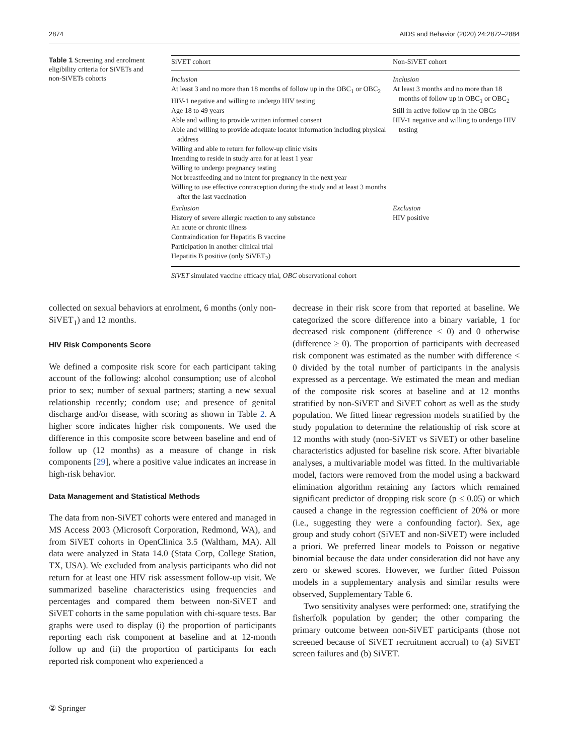2874 AIDS and Behavior (2020) 24:2872–2884
Table 1 Screening and enrolment eligibility criteria for SiVETs and non-SiVETs cohorts
| SiVET cohort | Non-SiVET cohort |
| --- | --- |
| Inclusion At least 3 and no more than 18 months of follow up in the OBC<sub>1</sub> or OBC<sub>2</sub> HIV-1 negative and willing to undergo HIV testing Age 18 to 49 years Able and willing to provide written informed consent Able and willing to provide adequate locator information including physical address Willing and able to return for follow-up clinic visits Intending to reside in study area for at least 1 year Willing to undergo pregnancy testing Not breastfeeding and no intent for pregnancy in the next year Willing to use effective contraception during the study and at least 3 months after the last vaccination | Inclusion At least 3 months and no more than 18 months of follow up in OBC<sub>1</sub> or OBC<sub>2</sub> Still in active follow up in the OBCs HIV-1 negative and willing to undergo HIV testing |
| Exclusion History of severe allergic reaction to any substance An acute or chronic illness Contraindication for Hepatitis B vaccine Participation in another clinical trial Hepatitis B positive (only SiVET<sub>2</sub>) | Exclusion HIV positive |
SiVET simulated vaccine efficacy trial, OBC observational cohort
collected on sexual behaviors at enrolment, 6 months (only non-SiVET<sub>1</sub>) and 12 months.
HIV Risk Components Score
We defined a composite risk score for each participant taking account of the following: alcohol consumption; use of alcohol prior to sex; number of sexual partners; starting a new sexual relationship recently; condom use; and presence of genital discharge and/or disease, with scoring as shown in Table 2. A higher score indicates higher risk components. We used the difference in this composite score between baseline and end of follow up (12 months) as a measure of change in risk components [29], where a positive value indicates an increase in high-risk behavior.
Data Management and Statistical Methods
The data from non-SiVET cohorts were entered and managed in MS Access 2003 (Microsoft Corporation, Redmond, WA), and from SiVET cohorts in OpenClinica 3.5 (Waltham, MA). All data were analyzed in Stata 14.0 (Stata Corp, College Station, TX, USA). We excluded from analysis participants who did not return for at least one HIV risk assessment follow-up visit. We summarized baseline characteristics using frequencies and percentages and compared them between non-SiVET and SiVET cohorts in the same population with chi-square tests. Bar graphs were used to display (i) the proportion of participants reporting each risk component at baseline and at 12-month follow up and (ii) the proportion of participants for each reported risk component who experienced a
decrease in their risk score from that reported at baseline. We categorized the score difference into a binary variable, 1 for decreased risk component (difference < 0) and 0 otherwise (difference ≥ 0). The proportion of participants with decreased risk component was estimated as the number with difference < 0 divided by the total number of participants in the analysis expressed as a percentage. We estimated the mean and median of the composite risk scores at baseline and at 12 months stratified by non-SiVET and SiVET cohort as well as the study population. We fitted linear regression models stratified by the study population to determine the relationship of risk score at 12 months with study (non-SiVET vs SiVET) or other baseline characteristics adjusted for baseline risk score. After bivariable analyses, a multivariable model was fitted. In the multivariable model, factors were removed from the model using a backward elimination algorithm retaining any factors which remained significant predictor of dropping risk score (p ≤ 0.05) or which caused a change in the regression coefficient of 20% or more (i.e., suggesting they were a confounding factor). Sex, age group and study cohort (SiVET and non-SiVET) were included a priori. We preferred linear models to Poisson or negative binomial because the data under consideration did not have any zero or skewed scores. However, we further fitted Poisson models in a supplementary analysis and similar results were observed, Supplementary Table 6.
Two sensitivity analyses were performed: one, stratifying the fisherfolk population by gender; the other comparing the primary outcome between non-SiVET participants (those not screened because of SiVET recruitment accrual) to (a) SiVET screen failures and (b) SiVET.
② Springer